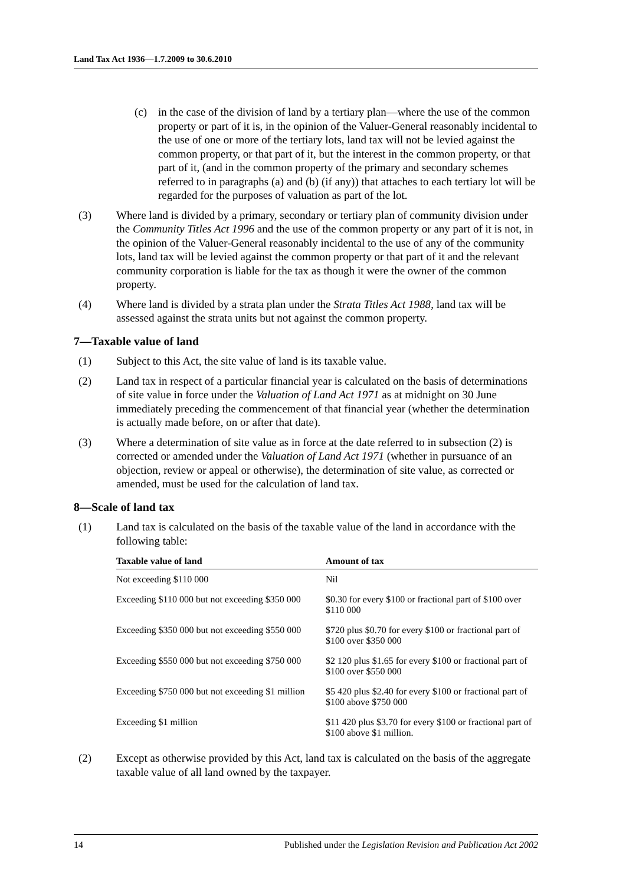Land Tax Act 1936—1.7.2009 to 30.6.2010
(c) in the case of the division of land by a tertiary plan—where the use of the common property or part of it is, in the opinion of the Valuer-General reasonably incidental to the use of one or more of the tertiary lots, land tax will not be levied against the common property, or that part of it, but the interest in the common property, or that part of it, (and in the common property of the primary and secondary schemes referred to in paragraphs (a) and (b) (if any)) that attaches to each tertiary lot will be regarded for the purposes of valuation as part of the lot.
(3) Where land is divided by a primary, secondary or tertiary plan of community division under the Community Titles Act 1996 and the use of the common property or any part of it is not, in the opinion of the Valuer-General reasonably incidental to the use of any of the community lots, land tax will be levied against the common property or that part of it and the relevant community corporation is liable for the tax as though it were the owner of the common property.
(4) Where land is divided by a strata plan under the Strata Titles Act 1988, land tax will be assessed against the strata units but not against the common property.
7—Taxable value of land
(1) Subject to this Act, the site value of land is its taxable value.
(2) Land tax in respect of a particular financial year is calculated on the basis of determinations of site value in force under the Valuation of Land Act 1971 as at midnight on 30 June immediately preceding the commencement of that financial year (whether the determination is actually made before, on or after that date).
(3) Where a determination of site value as in force at the date referred to in subsection (2) is corrected or amended under the Valuation of Land Act 1971 (whether in pursuance of an objection, review or appeal or otherwise), the determination of site value, as corrected or amended, must be used for the calculation of land tax.
8—Scale of land tax
(1) Land tax is calculated on the basis of the taxable value of the land in accordance with the following table:
| Taxable value of land | Amount of tax |
| --- | --- |
| Not exceeding $110 000 | Nil |
| Exceeding $110 000 but not exceeding $350 000 | $0.30 for every $100 or fractional part of $100 over $110 000 |
| Exceeding $350 000 but not exceeding $550 000 | $720 plus $0.70 for every $100 or fractional part of $100 over $350 000 |
| Exceeding $550 000 but not exceeding $750 000 | $2 120 plus $1.65 for every $100 or fractional part of $100 over $550 000 |
| Exceeding $750 000 but not exceeding $1 million | $5 420 plus $2.40 for every $100 or fractional part of $100 above $750 000 |
| Exceeding $1 million | $11 420 plus $3.70 for every $100 or fractional part of $100 above $1 million. |
(2) Except as otherwise provided by this Act, land tax is calculated on the basis of the aggregate taxable value of all land owned by the taxpayer.
14 Published under the Legislation Revision and Publication Act 2002